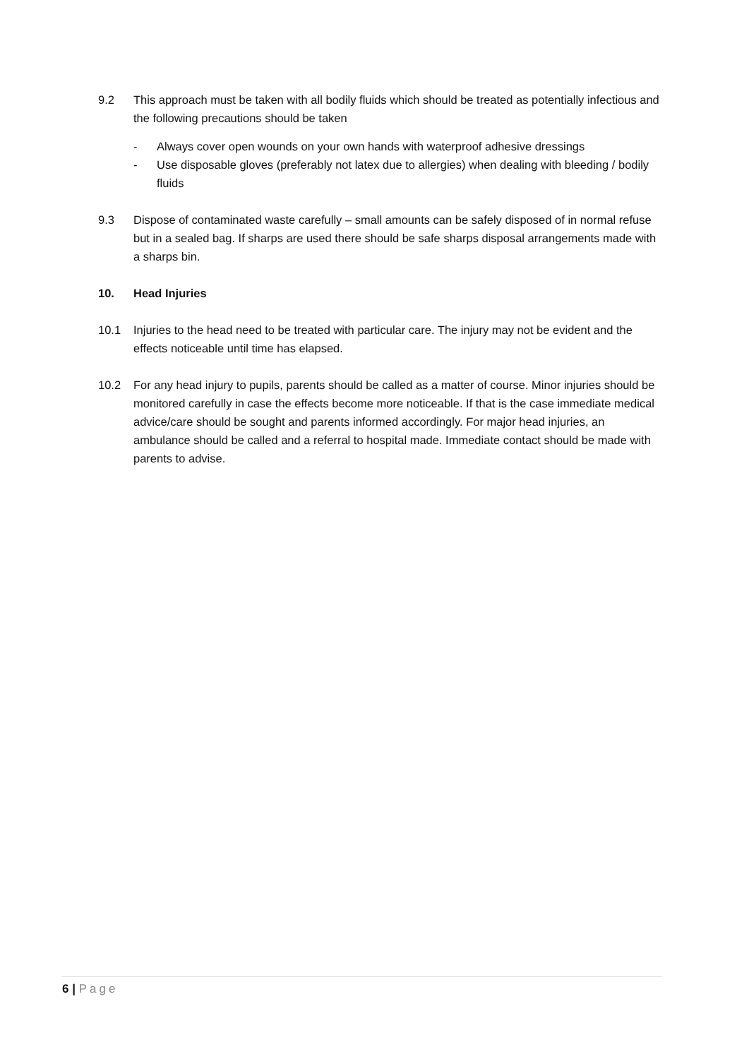9.2 This approach must be taken with all bodily fluids which should be treated as potentially infectious and the following precautions should be taken
- Always cover open wounds on your own hands with waterproof adhesive dressings
- Use disposable gloves (preferably not latex due to allergies) when dealing with bleeding / bodily fluids
9.3 Dispose of contaminated waste carefully – small amounts can be safely disposed of in normal refuse but in a sealed bag. If sharps are used there should be safe sharps disposal arrangements made with a sharps bin.
10. Head Injuries
10.1 Injuries to the head need to be treated with particular care. The injury may not be evident and the effects noticeable until time has elapsed.
10.2 For any head injury to pupils, parents should be called as a matter of course. Minor injuries should be monitored carefully in case the effects become more noticeable. If that is the case immediate medical advice/care should be sought and parents informed accordingly. For major head injuries, an ambulance should be called and a referral to hospital made. Immediate contact should be made with parents to advise.
6 | Page